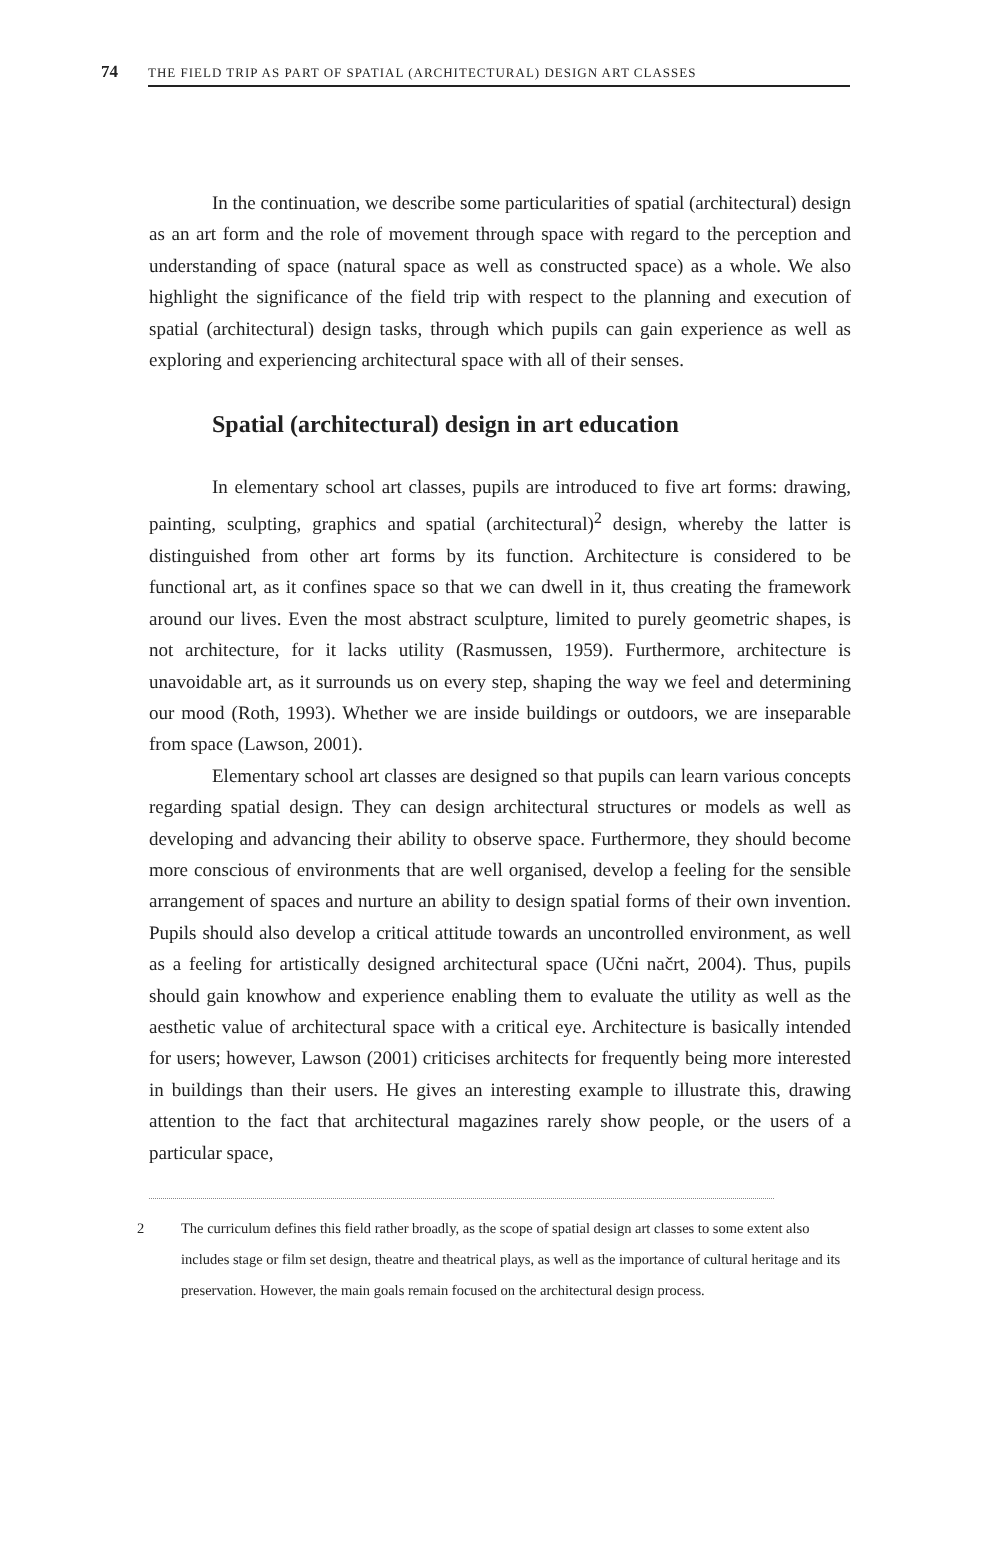74
THE FIELD TRIP AS PART OF SPATIAL (ARCHITECTURAL) DESIGN ART CLASSES
In the continuation, we describe some particularities of spatial (architectural) design as an art form and the role of movement through space with regard to the perception and understanding of space (natural space as well as constructed space) as a whole. We also highlight the significance of the field trip with respect to the planning and execution of spatial (architectural) design tasks, through which pupils can gain experience as well as exploring and experiencing architectural space with all of their senses.
Spatial (architectural) design in art education
In elementary school art classes, pupils are introduced to five art forms: drawing, painting, sculpting, graphics and spatial (architectural)<sup>2</sup> design, whereby the latter is distinguished from other art forms by its function. Architecture is considered to be functional art, as it confines space so that we can dwell in it, thus creating the framework around our lives. Even the most abstract sculpture, limited to purely geometric shapes, is not architecture, for it lacks utility (Rasmussen, 1959). Furthermore, architecture is unavoidable art, as it surrounds us on every step, shaping the way we feel and determining our mood (Roth, 1993). Whether we are inside buildings or outdoors, we are inseparable from space (Lawson, 2001).
Elementary school art classes are designed so that pupils can learn various concepts regarding spatial design. They can design architectural structures or models as well as developing and advancing their ability to observe space. Furthermore, they should become more conscious of environments that are well organised, develop a feeling for the sensible arrangement of spaces and nurture an ability to design spatial forms of their own invention. Pupils should also develop a critical attitude towards an uncontrolled environment, as well as a feeling for artistically designed architectural space (Učni načrt, 2004). Thus, pupils should gain knowhow and experience enabling them to evaluate the utility as well as the aesthetic value of architectural space with a critical eye. Architecture is basically intended for users; however, Lawson (2001) criticises architects for frequently being more interested in buildings than their users. He gives an interesting example to illustrate this, drawing attention to the fact that architectural magazines rarely show people, or the users of a particular space,
2 The curriculum defines this field rather broadly, as the scope of spatial design art classes to some extent also includes stage or film set design, theatre and theatrical plays, as well as the importance of cultural heritage and its preservation. However, the main goals remain focused on the architectural design process.